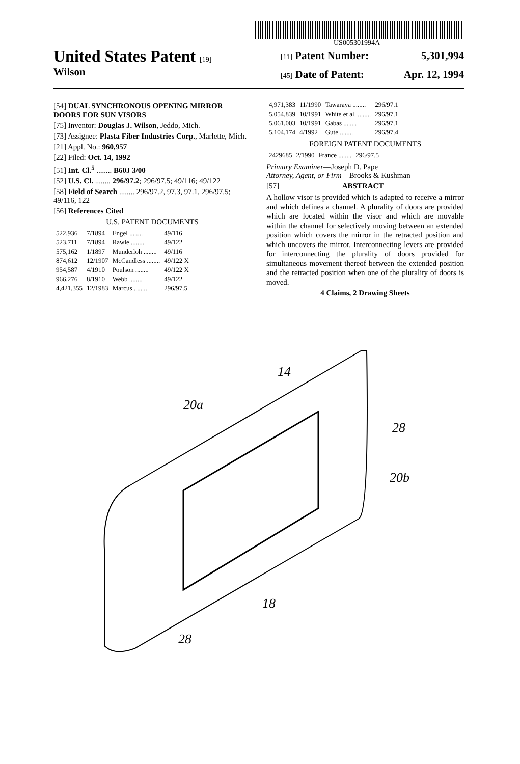US005301994A
United States Patent [19]
Wilson
[11] Patent Number: 5,301,994
[45] Date of Patent: Apr. 12, 1994
[54] DUAL SYNCHRONOUS OPENING MIRROR DOORS FOR SUN VISORS
[75] Inventor: Douglas J. Wilson, Jeddo, Mich.
[73] Assignee: Plasta Fiber Industries Corp., Marlette, Mich.
[21] Appl. No.: 960,957
[22] Filed: Oct. 14, 1992
[51] Int. Cl.<sup>5</sup> ........ B60J 3/00
[52] U.S. Cl. ........ 296/97.2; 296/97.5; 49/116; 49/122
[58] Field of Search ........ 296/97.2, 97.3, 97.1, 296/97.5; 49/116, 122
[56] References Cited
U.S. PATENT DOCUMENTS
| 522,936 | 7/1894 | Engel ........ | 49/116 |
| 523,711 | 7/1894 | Rawle ........ | 49/122 |
| 575,162 | 1/1897 | Munderloh ........ | 49/116 |
| 874,612 | 12/1907 | McCandless ........ | 49/122 X |
| 954,587 | 4/1910 | Poulson ........ | 49/122 X |
| 966,276 | 8/1910 | Webb ........ | 49/122 |
| 4,421,355 | 12/1983 | Marcus ........ | 296/97.5 |
| 4,971,383 | 11/1990 | Tawaraya ........ | 296/97.1 |
| 5,054,839 | 10/1991 | White et al. ........ | 296/97.1 |
| 5,061,003 | 10/1991 | Gabas ........ | 296/97.1 |
| 5,104,174 | 4/1992 | Gute ........ | 296/97.4 |
FOREIGN PATENT DOCUMENTS
| 2429685 | 2/1990 | France ........ | 296/97.5 |
Primary Examiner—Joseph D. Pape
Attorney, Agent, or Firm—Brooks & Kushman
[57] ABSTRACT
A hollow visor is provided which is adapted to receive a mirror and which defines a channel. A plurality of doors are provided which are located within the visor and which are movable within the channel for selectively moving between an extended position which covers the mirror in the retracted position and which uncovers the mirror. Interconnecting levers are provided for interconnecting the plurality of doors provided for simultaneous movement thereof between the extended position and the retracted position when one of the plurality of doors is moved.
4 Claims, 2 Drawing Sheets
14
20a
28
20b
18
28